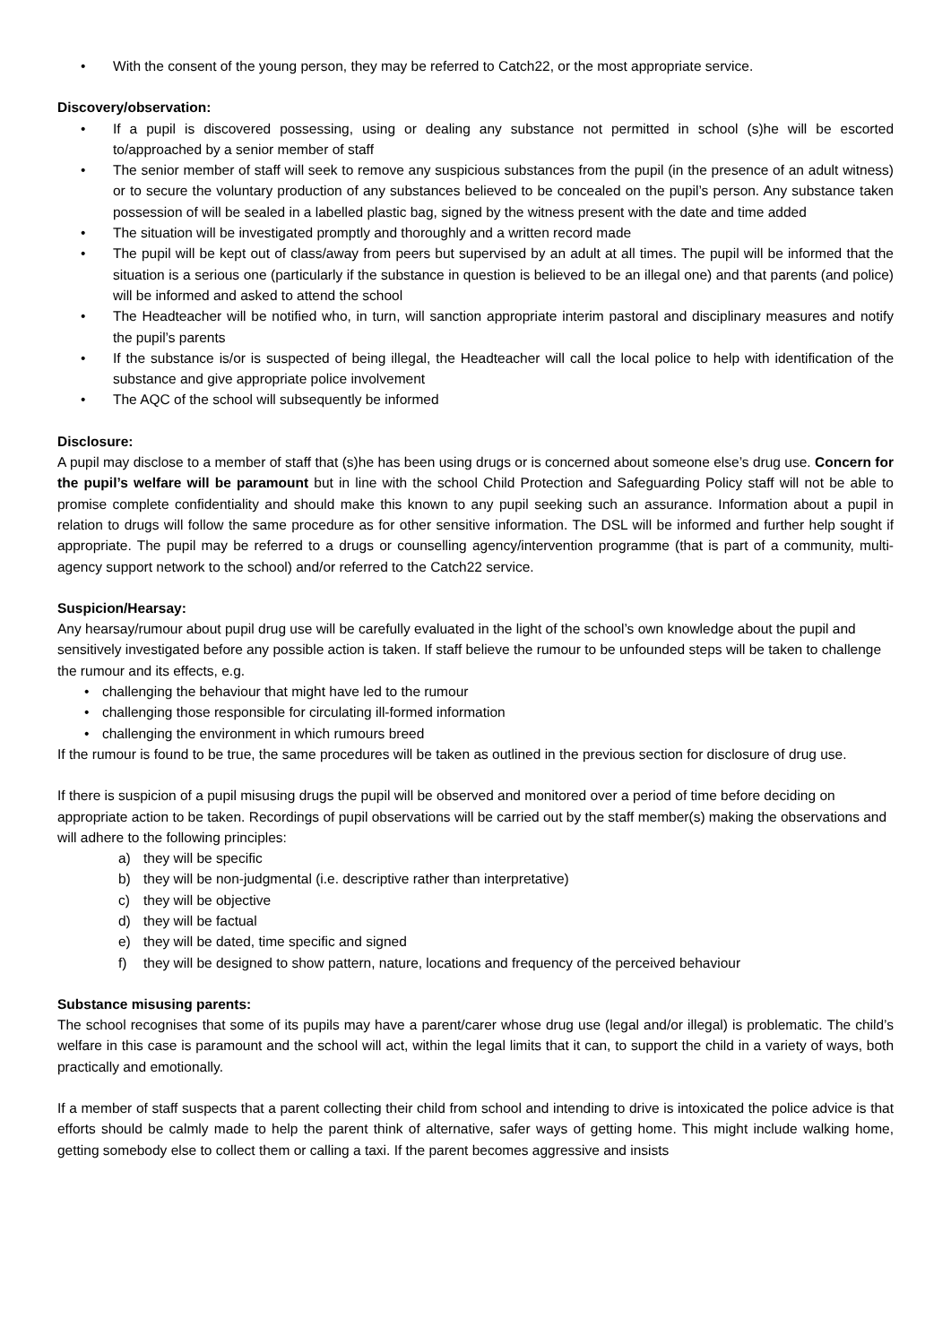• With the consent of the young person, they may be referred to Catch22, or the most appropriate service.
Discovery/observation:
• If a pupil is discovered possessing, using or dealing any substance not permitted in school (s)he will be escorted to/approached by a senior member of staff
• The senior member of staff will seek to remove any suspicious substances from the pupil (in the presence of an adult witness) or to secure the voluntary production of any substances believed to be concealed on the pupil’s person. Any substance taken possession of will be sealed in a labelled plastic bag, signed by the witness present with the date and time added
• The situation will be investigated promptly and thoroughly and a written record made
• The pupil will be kept out of class/away from peers but supervised by an adult at all times. The pupil will be informed that the situation is a serious one (particularly if the substance in question is believed to be an illegal one) and that parents (and police) will be informed and asked to attend the school
• The Headteacher will be notified who, in turn, will sanction appropriate interim pastoral and disciplinary measures and notify the pupil’s parents
• If the substance is/or is suspected of being illegal, the Headteacher will call the local police to help with identification of the substance and give appropriate police involvement
• The AQC of the school will subsequently be informed
Disclosure:
A pupil may disclose to a member of staff that (s)he has been using drugs or is concerned about someone else’s drug use. Concern for the pupil’s welfare will be paramount but in line with the school Child Protection and Safeguarding Policy staff will not be able to promise complete confidentiality and should make this known to any pupil seeking such an assurance. Information about a pupil in relation to drugs will follow the same procedure as for other sensitive information. The DSL will be informed and further help sought if appropriate. The pupil may be referred to a drugs or counselling agency/intervention programme (that is part of a community, multi-agency support network to the school) and/or referred to the Catch22 service.
Suspicion/Hearsay:
Any hearsay/rumour about pupil drug use will be carefully evaluated in the light of the school’s own knowledge about the pupil and sensitively investigated before any possible action is taken. If staff believe the rumour to be unfounded steps will be taken to challenge the rumour and its effects, e.g.
• challenging the behaviour that might have led to the rumour
• challenging those responsible for circulating ill-formed information
• challenging the environment in which rumours breed
If the rumour is found to be true, the same procedures will be taken as outlined in the previous section for disclosure of drug use.
If there is suspicion of a pupil misusing drugs the pupil will be observed and monitored over a period of time before deciding on appropriate action to be taken. Recordings of pupil observations will be carried out by the staff member(s) making the observations and will adhere to the following principles:
a) they will be specific
b) they will be non-judgmental (i.e. descriptive rather than interpretative)
c) they will be objective
d) they will be factual
e) they will be dated, time specific and signed
f) they will be designed to show pattern, nature, locations and frequency of the perceived behaviour
Substance misusing parents:
The school recognises that some of its pupils may have a parent/carer whose drug use (legal and/or illegal) is problematic. The child’s welfare in this case is paramount and the school will act, within the legal limits that it can, to support the child in a variety of ways, both practically and emotionally.
If a member of staff suspects that a parent collecting their child from school and intending to drive is intoxicated the police advice is that efforts should be calmly made to help the parent think of alternative, safer ways of getting home. This might include walking home, getting somebody else to collect them or calling a taxi. If the parent becomes aggressive and insists